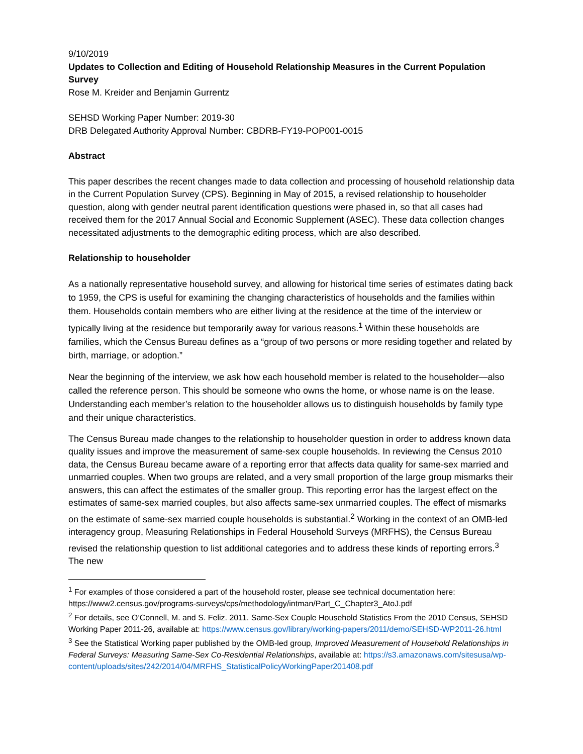9/10/2019
Updates to Collection and Editing of Household Relationship Measures in the Current Population Survey
Rose M. Kreider and Benjamin Gurrentz
SEHSD Working Paper Number: 2019-30
DRB Delegated Authority Approval Number: CBDRB-FY19-POP001-0015
Abstract
This paper describes the recent changes made to data collection and processing of household relationship data in the Current Population Survey (CPS). Beginning in May of 2015, a revised relationship to householder question, along with gender neutral parent identification questions were phased in, so that all cases had received them for the 2017 Annual Social and Economic Supplement (ASEC). These data collection changes necessitated adjustments to the demographic editing process, which are also described.
Relationship to householder
As a nationally representative household survey, and allowing for historical time series of estimates dating back to 1959, the CPS is useful for examining the changing characteristics of households and the families within them. Households contain members who are either living at the residence at the time of the interview or typically living at the residence but temporarily away for various reasons.<sup>1</sup> Within these households are families, which the Census Bureau defines as a “group of two persons or more residing together and related by birth, marriage, or adoption.”
Near the beginning of the interview, we ask how each household member is related to the householder—also called the reference person. This should be someone who owns the home, or whose name is on the lease. Understanding each member’s relation to the householder allows us to distinguish households by family type and their unique characteristics.
The Census Bureau made changes to the relationship to householder question in order to address known data quality issues and improve the measurement of same-sex couple households. In reviewing the Census 2010 data, the Census Bureau became aware of a reporting error that affects data quality for same-sex married and unmarried couples. When two groups are related, and a very small proportion of the large group mismarks their answers, this can affect the estimates of the smaller group. This reporting error has the largest effect on the estimates of same-sex married couples, but also affects same-sex unmarried couples. The effect of mismarks on the estimate of same-sex married couple households is substantial.<sup>2</sup> Working in the context of an OMB-led interagency group, Measuring Relationships in Federal Household Surveys (MRFHS), the Census Bureau revised the relationship question to list additional categories and to address these kinds of reporting errors.<sup>3</sup> The new
<sup>1</sup> For examples of those considered a part of the household roster, please see technical documentation here: https://www2.census.gov/programs-surveys/cps/methodology/intman/Part_C_Chapter3_AtoJ.pdf
<sup>2</sup> For details, see O’Connell, M. and S. Feliz. 2011. Same-Sex Couple Household Statistics From the 2010 Census, SEHSD Working Paper 2011-26, available at: https://www.census.gov/library/working-papers/2011/demo/SEHSD-WP2011-26.html
<sup>3</sup> See the Statistical Working paper published by the OMB-led group, Improved Measurement of Household Relationships in Federal Surveys: Measuring Same-Sex Co-Residential Relationships, available at: https://s3.amazonaws.com/sitesusa/wp-content/uploads/sites/242/2014/04/MRFHS_StatisticalPolicyWorkingPaper201408.pdf